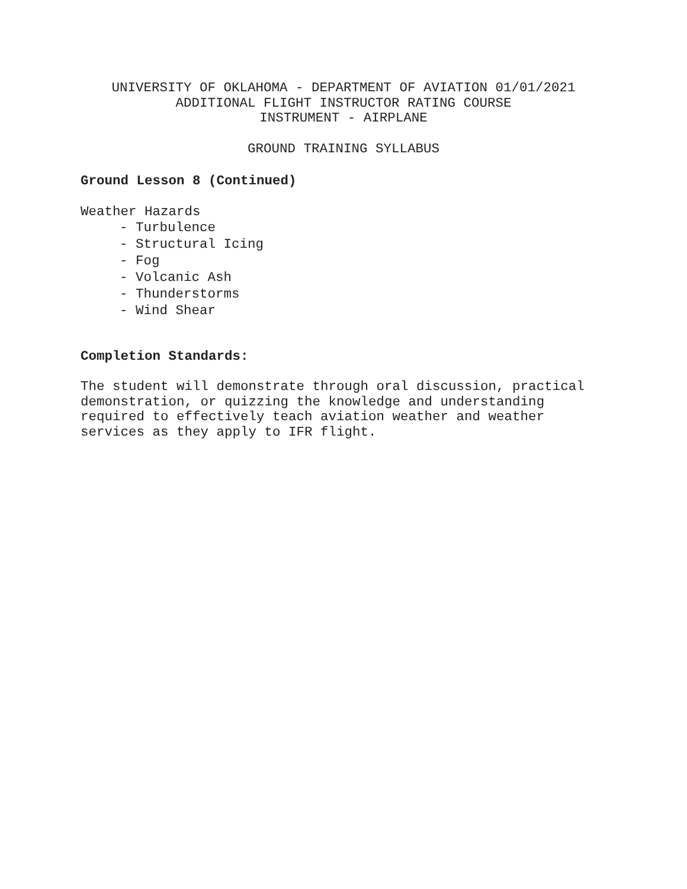UNIVERSITY OF OKLAHOMA - DEPARTMENT OF AVIATION 01/01/2021
ADDITIONAL FLIGHT INSTRUCTOR RATING COURSE
INSTRUMENT - AIRPLANE
GROUND TRAINING SYLLABUS
Ground Lesson 8 (Continued)
Weather Hazards
- Turbulence
- Structural Icing
- Fog
- Volcanic Ash
- Thunderstorms
- Wind Shear
Completion Standards:
The student will demonstrate through oral discussion, practical demonstration, or quizzing the knowledge and understanding required to effectively teach aviation weather and weather services as they apply to IFR flight.